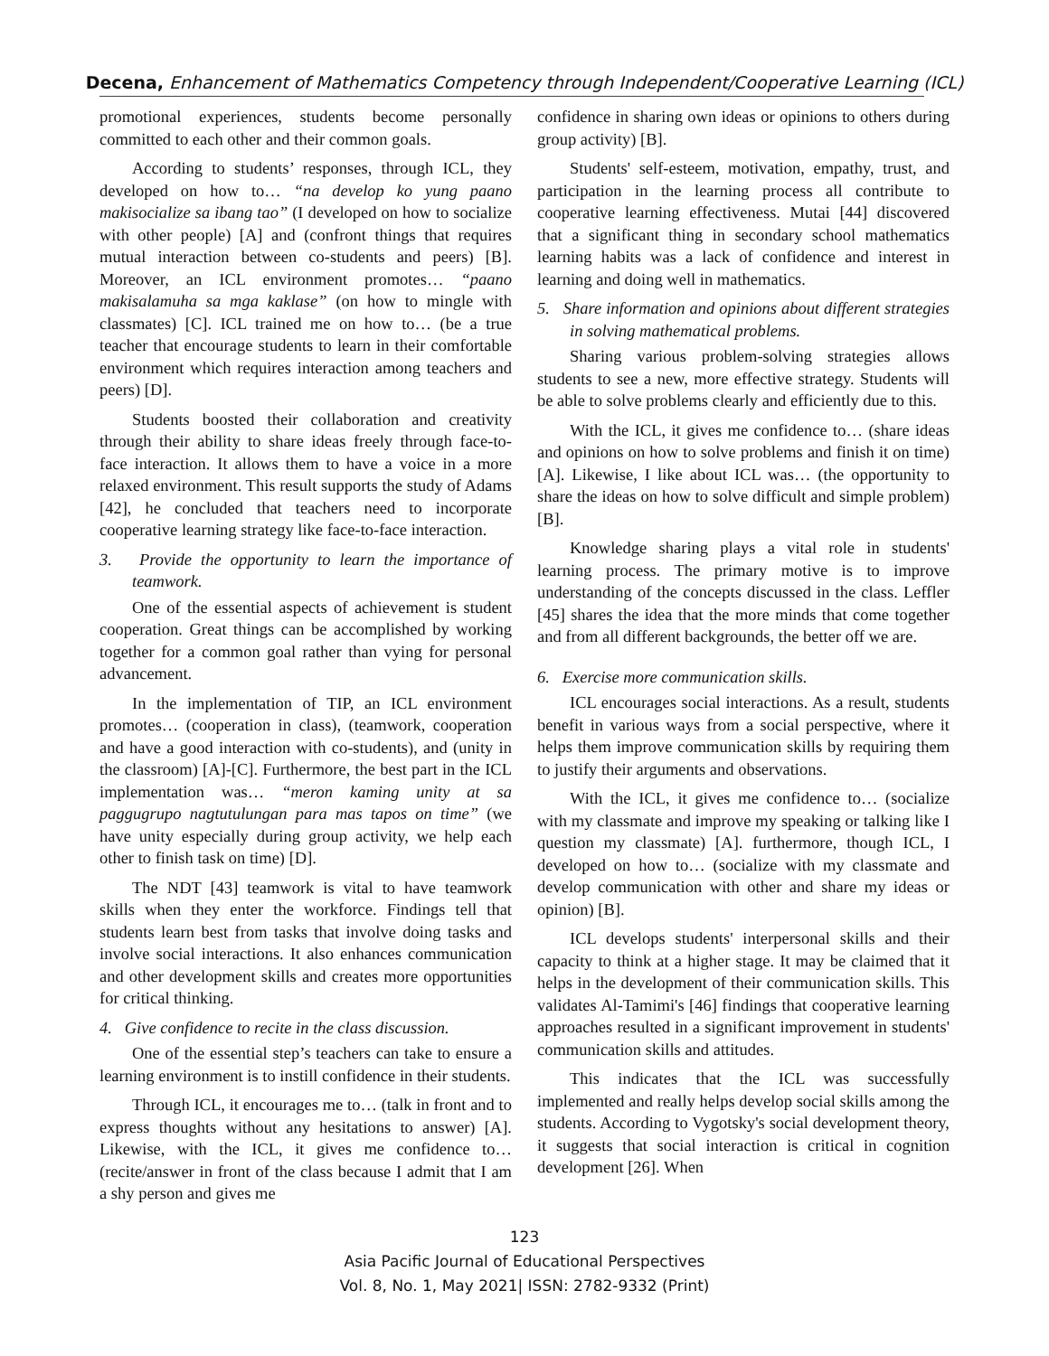Decena, Enhancement of Mathematics Competency through Independent/Cooperative Learning (ICL)
promotional experiences, students become personally committed to each other and their common goals.
According to students’ responses, through ICL, they developed on how to… “na develop ko yung paano makisocialize sa ibang tao” (I developed on how to socialize with other people) [A] and (confront things that requires mutual interaction between co-students and peers) [B]. Moreover, an ICL environment promotes… “paano makisalamuha sa mga kaklase” (on how to mingle with classmates) [C]. ICL trained me on how to… (be a true teacher that encourage students to learn in their comfortable environment which requires interaction among teachers and peers) [D].
Students boosted their collaboration and creativity through their ability to share ideas freely through face-to-face interaction. It allows them to have a voice in a more relaxed environment. This result supports the study of Adams [42], he concluded that teachers need to incorporate cooperative learning strategy like face-to-face interaction.
3. Provide the opportunity to learn the importance of teamwork.
One of the essential aspects of achievement is student cooperation. Great things can be accomplished by working together for a common goal rather than vying for personal advancement.
In the implementation of TIP, an ICL environment promotes… (cooperation in class), (teamwork, cooperation and have a good interaction with co-students), and (unity in the classroom) [A]-[C]. Furthermore, the best part in the ICL implementation was… “meron kaming unity at sa paggugrupo nagtutulungan para mas tapos on time” (we have unity especially during group activity, we help each other to finish task on time) [D].
The NDT [43] teamwork is vital to have teamwork skills when they enter the workforce. Findings tell that students learn best from tasks that involve doing tasks and involve social interactions. It also enhances communication and other development skills and creates more opportunities for critical thinking.
4. Give confidence to recite in the class discussion.
One of the essential step’s teachers can take to ensure a learning environment is to instill confidence in their students.
Through ICL, it encourages me to… (talk in front and to express thoughts without any hesitations to answer) [A]. Likewise, with the ICL, it gives me confidence to… (recite/answer in front of the class because I admit that I am a shy person and gives me
confidence in sharing own ideas or opinions to others during group activity) [B].
Students' self-esteem, motivation, empathy, trust, and participation in the learning process all contribute to cooperative learning effectiveness. Mutai [44] discovered that a significant thing in secondary school mathematics learning habits was a lack of confidence and interest in learning and doing well in mathematics.
5. Share information and opinions about different strategies in solving mathematical problems.
Sharing various problem-solving strategies allows students to see a new, more effective strategy. Students will be able to solve problems clearly and efficiently due to this.
With the ICL, it gives me confidence to… (share ideas and opinions on how to solve problems and finish it on time) [A]. Likewise, I like about ICL was… (the opportunity to share the ideas on how to solve difficult and simple problem) [B].
Knowledge sharing plays a vital role in students' learning process. The primary motive is to improve understanding of the concepts discussed in the class. Leffler [45] shares the idea that the more minds that come together and from all different backgrounds, the better off we are.
6. Exercise more communication skills.
ICL encourages social interactions. As a result, students benefit in various ways from a social perspective, where it helps them improve communication skills by requiring them to justify their arguments and observations.
With the ICL, it gives me confidence to… (socialize with my classmate and improve my speaking or talking like I question my classmate) [A]. furthermore, though ICL, I developed on how to… (socialize with my classmate and develop communication with other and share my ideas or opinion) [B].
ICL develops students' interpersonal skills and their capacity to think at a higher stage. It may be claimed that it helps in the development of their communication skills. This validates Al-Tamimi's [46] findings that cooperative learning approaches resulted in a significant improvement in students' communication skills and attitudes.
This indicates that the ICL was successfully implemented and really helps develop social skills among the students. According to Vygotsky's social development theory, it suggests that social interaction is critical in cognition development [26]. When
123
Asia Pacific Journal of Educational Perspectives
Vol. 8, No. 1, May 2021| ISSN: 2782-9332 (Print)